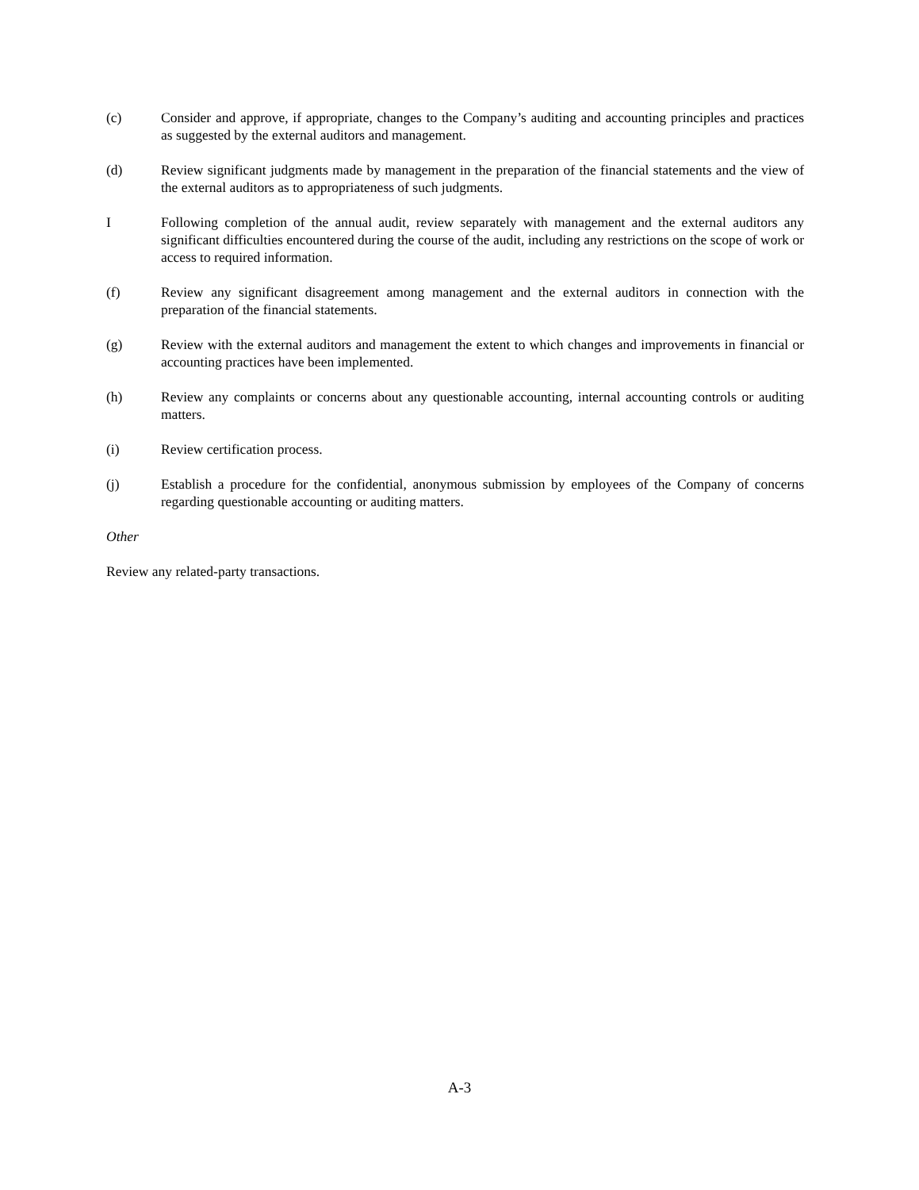(c) Consider and approve, if appropriate, changes to the Company’s auditing and accounting principles and practices as suggested by the external auditors and management.
(d) Review significant judgments made by management in the preparation of the financial statements and the view of the external auditors as to appropriateness of such judgments.
I Following completion of the annual audit, review separately with management and the external auditors any significant difficulties encountered during the course of the audit, including any restrictions on the scope of work or access to required information.
(f) Review any significant disagreement among management and the external auditors in connection with the preparation of the financial statements.
(g) Review with the external auditors and management the extent to which changes and improvements in financial or accounting practices have been implemented.
(h) Review any complaints or concerns about any questionable accounting, internal accounting controls or auditing matters.
(i) Review certification process.
(j) Establish a procedure for the confidential, anonymous submission by employees of the Company of concerns regarding questionable accounting or auditing matters.
Other
Review any related-party transactions.
A-3